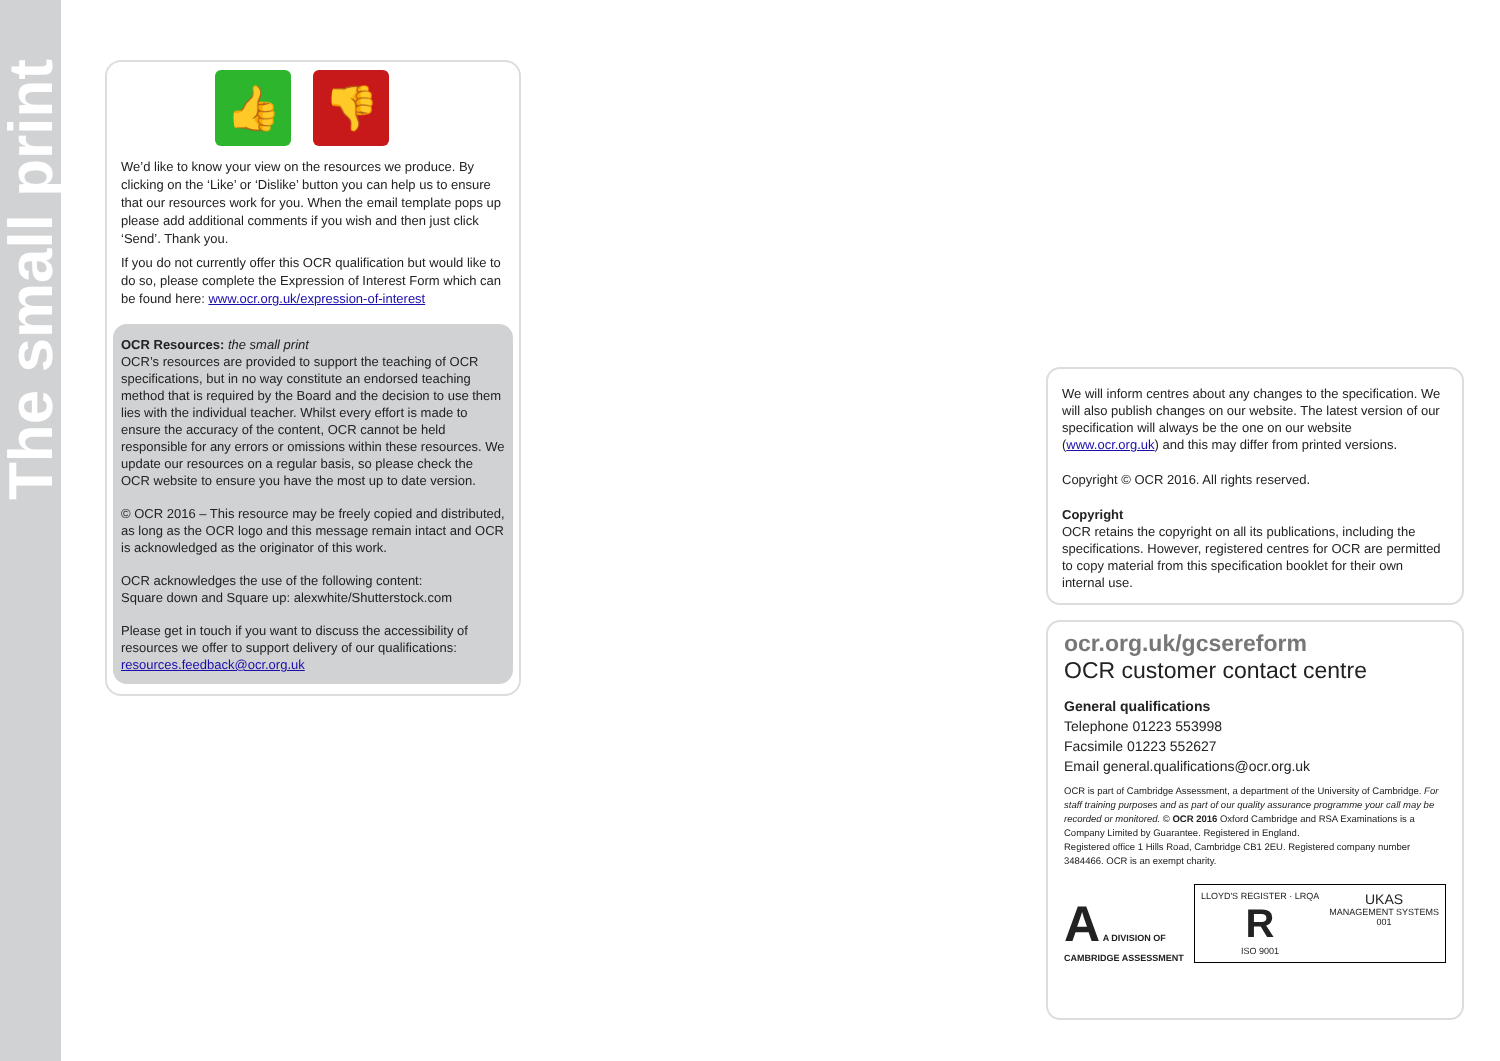The small print
👍 👎
We’d like to know your view on the resources we produce. By clicking on the ‘Like’ or ‘Dislike’ button you can help us to ensure that our resources work for you. When the email template pops up please add additional comments if you wish and then just click ‘Send’. Thank you.
If you do not currently offer this OCR qualification but would like to do so, please complete the Expression of Interest Form which can be found here: www.ocr.org.uk/expression-of-interest
OCR Resources: the small print
OCR’s resources are provided to support the teaching of OCR specifications, but in no way constitute an endorsed teaching method that is required by the Board and the decision to use them lies with the individual teacher. Whilst every effort is made to ensure the accuracy of the content, OCR cannot be held responsible for any errors or omissions within these resources. We update our resources on a regular basis, so please check the OCR website to ensure you have the most up to date version.
© OCR 2016 – This resource may be freely copied and distributed, as long as the OCR logo and this message remain intact and OCR is acknowledged as the originator of this work.
OCR acknowledges the use of the following content:
Square down and Square up: alexwhite/Shutterstock.com
Please get in touch if you want to discuss the accessibility of resources we offer to support delivery of our qualifications: resources.feedback@ocr.org.uk
We will inform centres about any changes to the specification. We will also publish changes on our website. The latest version of our specification will always be the one on our website (www.ocr.org.uk) and this may differ from printed versions.
Copyright © OCR 2016. All rights reserved.
Copyright
OCR retains the copyright on all its publications, including the specifications. However, registered centres for OCR are permitted to copy material from this specification booklet for their own internal use.
ocr.org.uk/gcsereform
OCR customer contact centre
General qualifications
Telephone 01223 553998
Facsimile 01223 552627
Email general.qualifications@ocr.org.uk
OCR is part of Cambridge Assessment, a department of the University of Cambridge. For staff training purposes and as part of our quality assurance programme your call may be recorded or monitored. © OCR 2016 Oxford Cambridge and RSA Examinations is a Company Limited by Guarantee. Registered in England.
Registered office 1 Hills Road, Cambridge CB1 2EU. Registered company number 3484466. OCR is an exempt charity.
A A DIVISION OF
CAMBRIDGE ASSESSMENT
LLOYD'S REGISTER · LRQA
R
ISO 9001
UKAS
MANAGEMENT SYSTEMS
001